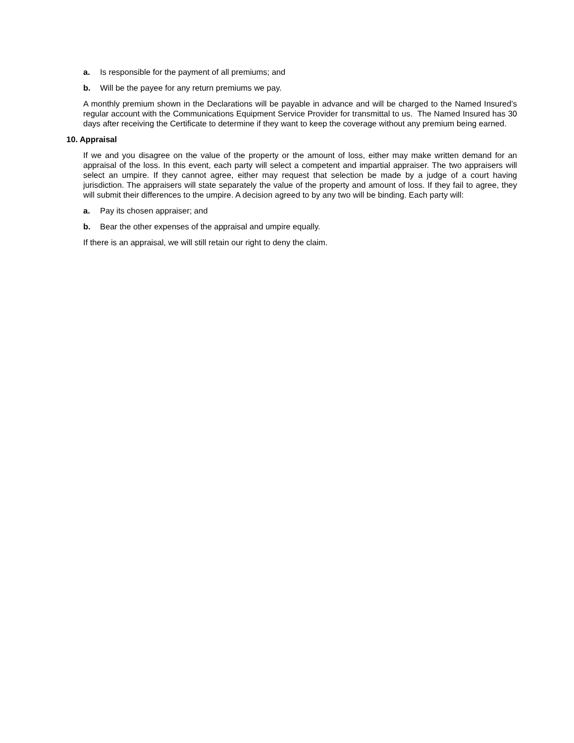a. Is responsible for the payment of all premiums; and
b. Will be the payee for any return premiums we pay.
A monthly premium shown in the Declarations will be payable in advance and will be charged to the Named Insured’s regular account with the Communications Equipment Service Provider for transmittal to us. The Named Insured has 30 days after receiving the Certificate to determine if they want to keep the coverage without any premium being earned.
10. Appraisal
If we and you disagree on the value of the property or the amount of loss, either may make written demand for an appraisal of the loss. In this event, each party will select a competent and impartial appraiser. The two appraisers will select an umpire. If they cannot agree, either may request that selection be made by a judge of a court having jurisdiction. The appraisers will state separately the value of the property and amount of loss. If they fail to agree, they will submit their differences to the umpire. A decision agreed to by any two will be binding. Each party will:
a. Pay its chosen appraiser; and
b. Bear the other expenses of the appraisal and umpire equally.
If there is an appraisal, we will still retain our right to deny the claim.